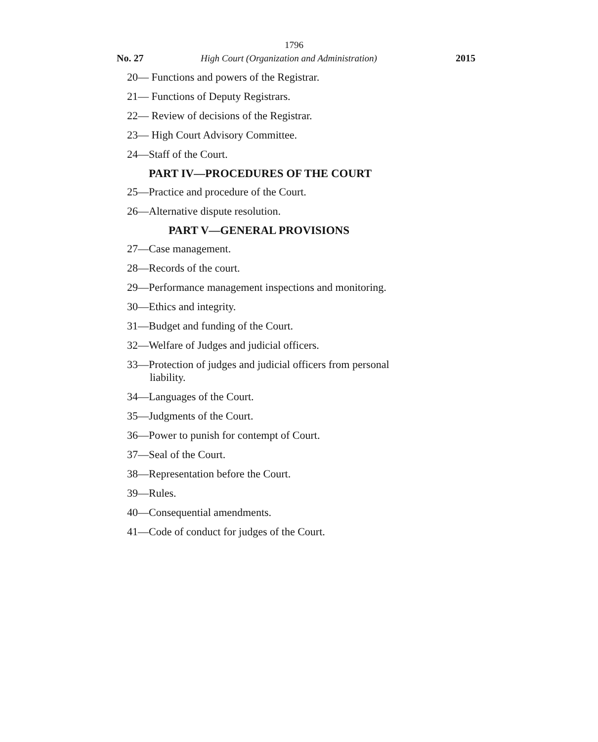1796
No. 27 High Court (Organization and Administration) 2015
20— Functions and powers of the Registrar.
21— Functions of Deputy Registrars.
22— Review of decisions of the Registrar.
23— High Court Advisory Committee.
24—Staff of the Court.
PART IV—PROCEDURES OF THE COURT
25—Practice and procedure of the Court.
26—Alternative dispute resolution.
PART V—GENERAL PROVISIONS
27—Case management.
28—Records of the court.
29—Performance management inspections and monitoring.
30—Ethics and integrity.
31—Budget and funding of the Court.
32—Welfare of Judges and judicial officers.
33—Protection of judges and judicial officers from personal liability.
34—Languages of the Court.
35—Judgments of the Court.
36—Power to punish for contempt of Court.
37—Seal of the Court.
38—Representation before the Court.
39—Rules.
40—Consequential amendments.
41—Code of conduct for judges of the Court.